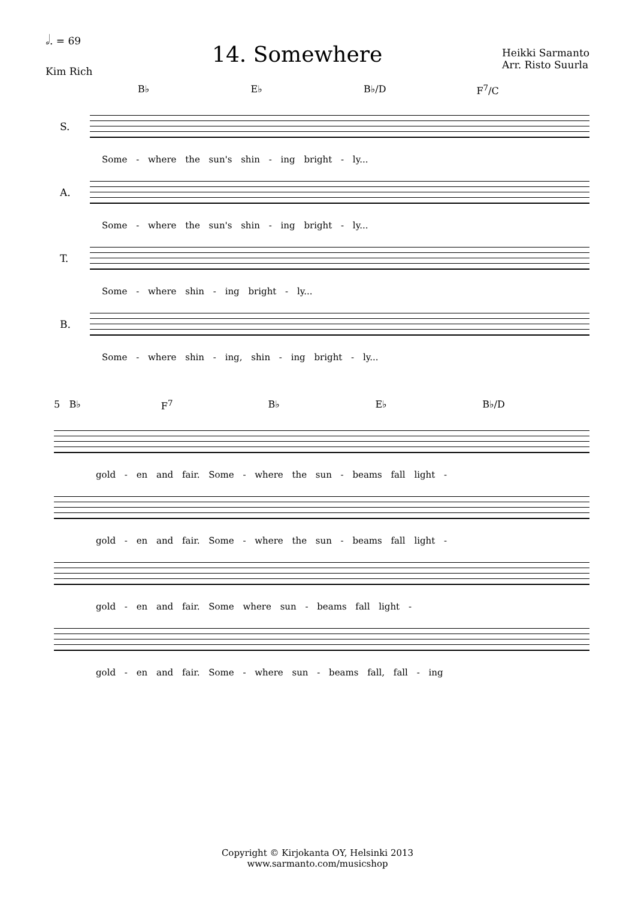𝅗𝅥. = 69
Kim Rich
14. Somewhere
Heikki Sarmanto
Arr. Risto Suurla
B♭ E♭ B♭/D F<sup>7</sup>/C
S.
Some - where the sun's shin - ing bright - ly...
A.
Some - where the sun's shin - ing bright - ly...
T.
Some - where shin - ing bright - ly...
B.
Some - where shin - ing, shin - ing bright - ly...
5 B♭ F<sup>7</sup> B♭ E♭ B♭/D
gold - en and fair. Some - where the sun - beams fall light -
gold - en and fair. Some - where the sun - beams fall light -
gold - en and fair. Some where sun - beams fall light -
gold - en and fair. Some - where sun - beams fall, fall - ing
Copyright © Kirjokanta OY, Helsinki 2013
www.sarmanto.com/musicshop